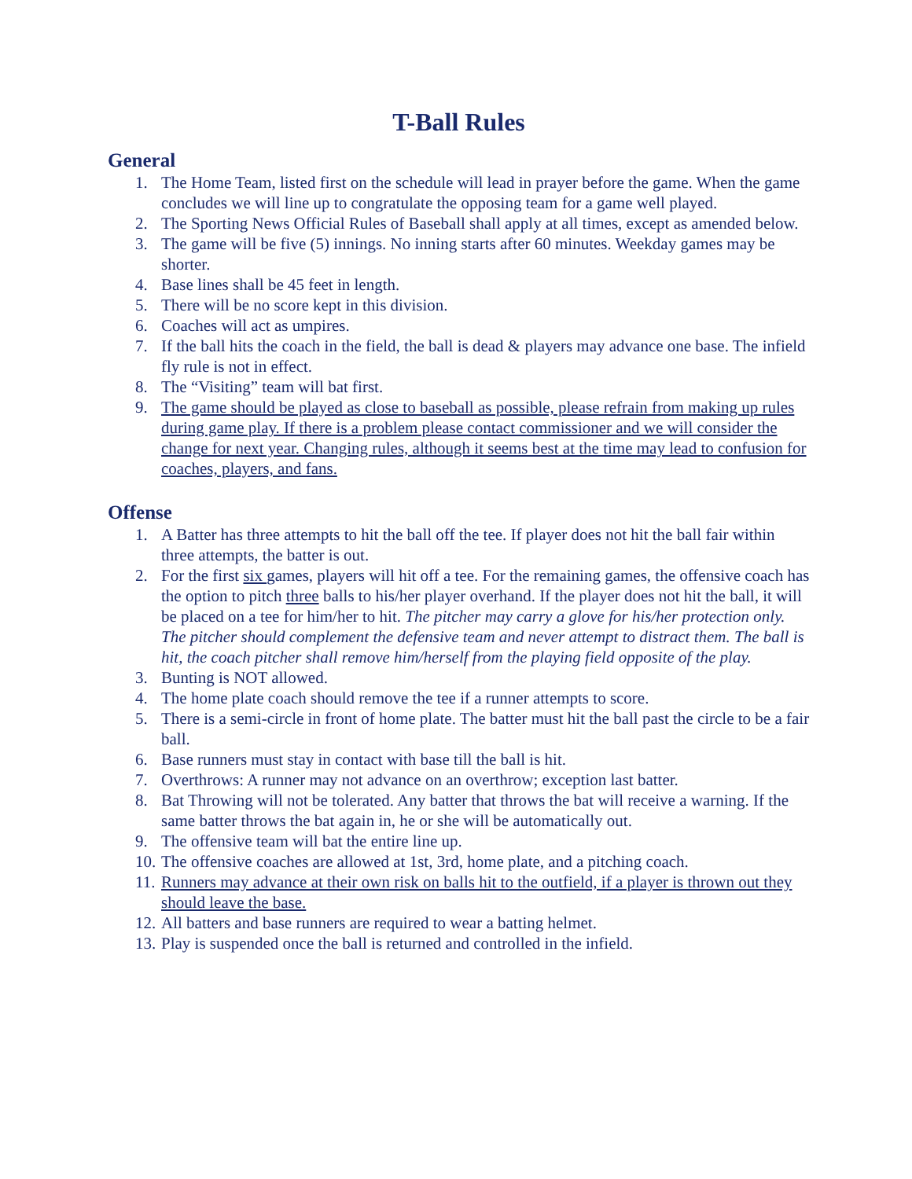T-Ball Rules
General
1. The Home Team, listed first on the schedule will lead in prayer before the game. When the game concludes we will line up to congratulate the opposing team for a game well played.
2. The Sporting News Official Rules of Baseball shall apply at all times, except as amended below.
3. The game will be five (5) innings. No inning starts after 60 minutes. Weekday games may be shorter.
4. Base lines shall be 45 feet in length.
5. There will be no score kept in this division.
6. Coaches will act as umpires.
7. If the ball hits the coach in the field, the ball is dead & players may advance one base. The infield fly rule is not in effect.
8. The “Visiting” team will bat first.
9. The game should be played as close to baseball as possible, please refrain from making up rules during game play. If there is a problem please contact commissioner and we will consider the change for next year. Changing rules, although it seems best at the time may lead to confusion for coaches, players, and fans.
Offense
1. A Batter has three attempts to hit the ball off the tee. If player does not hit the ball fair within three attempts, the batter is out.
2. For the first six games, players will hit off a tee. For the remaining games, the offensive coach has the option to pitch three balls to his/her player overhand. If the player does not hit the ball, it will be placed on a tee for him/her to hit. The pitcher may carry a glove for his/her protection only. The pitcher should complement the defensive team and never attempt to distract them. The ball is hit, the coach pitcher shall remove him/herself from the playing field opposite of the play.
3. Bunting is NOT allowed.
4. The home plate coach should remove the tee if a runner attempts to score.
5. There is a semi-circle in front of home plate. The batter must hit the ball past the circle to be a fair ball.
6. Base runners must stay in contact with base till the ball is hit.
7. Overthrows: A runner may not advance on an overthrow; exception last batter.
8. Bat Throwing will not be tolerated. Any batter that throws the bat will receive a warning. If the same batter throws the bat again in, he or she will be automatically out.
9. The offensive team will bat the entire line up.
10. The offensive coaches are allowed at 1st, 3rd, home plate, and a pitching coach.
11. Runners may advance at their own risk on balls hit to the outfield, if a player is thrown out they should leave the base.
12. All batters and base runners are required to wear a batting helmet.
13. Play is suspended once the ball is returned and controlled in the infield.